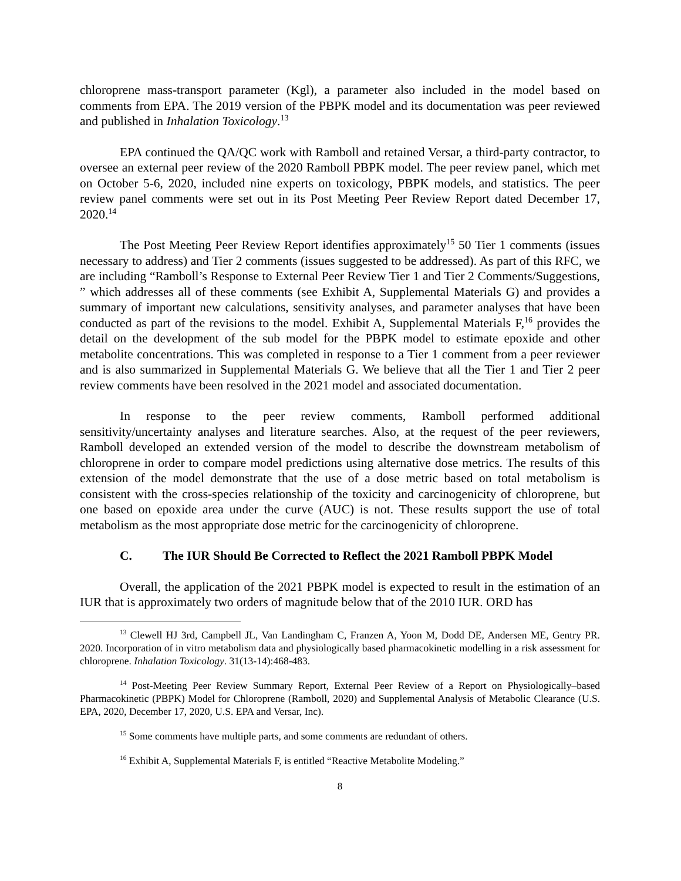chloroprene mass-transport parameter (Kgl), a parameter also included in the model based on comments from EPA. The 2019 version of the PBPK model and its documentation was peer reviewed and published in Inhalation Toxicology.<sup>13</sup>
EPA continued the QA/QC work with Ramboll and retained Versar, a third-party contractor, to oversee an external peer review of the 2020 Ramboll PBPK model. The peer review panel, which met on October 5-6, 2020, included nine experts on toxicology, PBPK models, and statistics. The peer review panel comments were set out in its Post Meeting Peer Review Report dated December 17, 2020.<sup>14</sup>
The Post Meeting Peer Review Report identifies approximately<sup>15</sup> 50 Tier 1 comments (issues necessary to address) and Tier 2 comments (issues suggested to be addressed). As part of this RFC, we are including “Ramboll’s Response to External Peer Review Tier 1 and Tier 2 Comments/Suggestions, ” which addresses all of these comments (see Exhibit A, Supplemental Materials G) and provides a summary of important new calculations, sensitivity analyses, and parameter analyses that have been conducted as part of the revisions to the model. Exhibit A, Supplemental Materials F,<sup>16</sup> provides the detail on the development of the sub model for the PBPK model to estimate epoxide and other metabolite concentrations. This was completed in response to a Tier 1 comment from a peer reviewer and is also summarized in Supplemental Materials G. We believe that all the Tier 1 and Tier 2 peer review comments have been resolved in the 2021 model and associated documentation.
In response to the peer review comments, Ramboll performed additional sensitivity/uncertainty analyses and literature searches. Also, at the request of the peer reviewers, Ramboll developed an extended version of the model to describe the downstream metabolism of chloroprene in order to compare model predictions using alternative dose metrics. The results of this extension of the model demonstrate that the use of a dose metric based on total metabolism is consistent with the cross-species relationship of the toxicity and carcinogenicity of chloroprene, but one based on epoxide area under the curve (AUC) is not. These results support the use of total metabolism as the most appropriate dose metric for the carcinogenicity of chloroprene.
C. The IUR Should Be Corrected to Reflect the 2021 Ramboll PBPK Model
Overall, the application of the 2021 PBPK model is expected to result in the estimation of an IUR that is approximately two orders of magnitude below that of the 2010 IUR. ORD has
<sup>13</sup> Clewell HJ 3rd, Campbell JL, Van Landingham C, Franzen A, Yoon M, Dodd DE, Andersen ME, Gentry PR. 2020. Incorporation of in vitro metabolism data and physiologically based pharmacokinetic modelling in a risk assessment for chloroprene. Inhalation Toxicology. 31(13-14):468-483.
<sup>14</sup> Post-Meeting Peer Review Summary Report, External Peer Review of a Report on Physiologically–based Pharmacokinetic (PBPK) Model for Chloroprene (Ramboll, 2020) and Supplemental Analysis of Metabolic Clearance (U.S. EPA, 2020, December 17, 2020, U.S. EPA and Versar, Inc).
<sup>15</sup> Some comments have multiple parts, and some comments are redundant of others.
<sup>16</sup> Exhibit A, Supplemental Materials F, is entitled “Reactive Metabolite Modeling.”
8